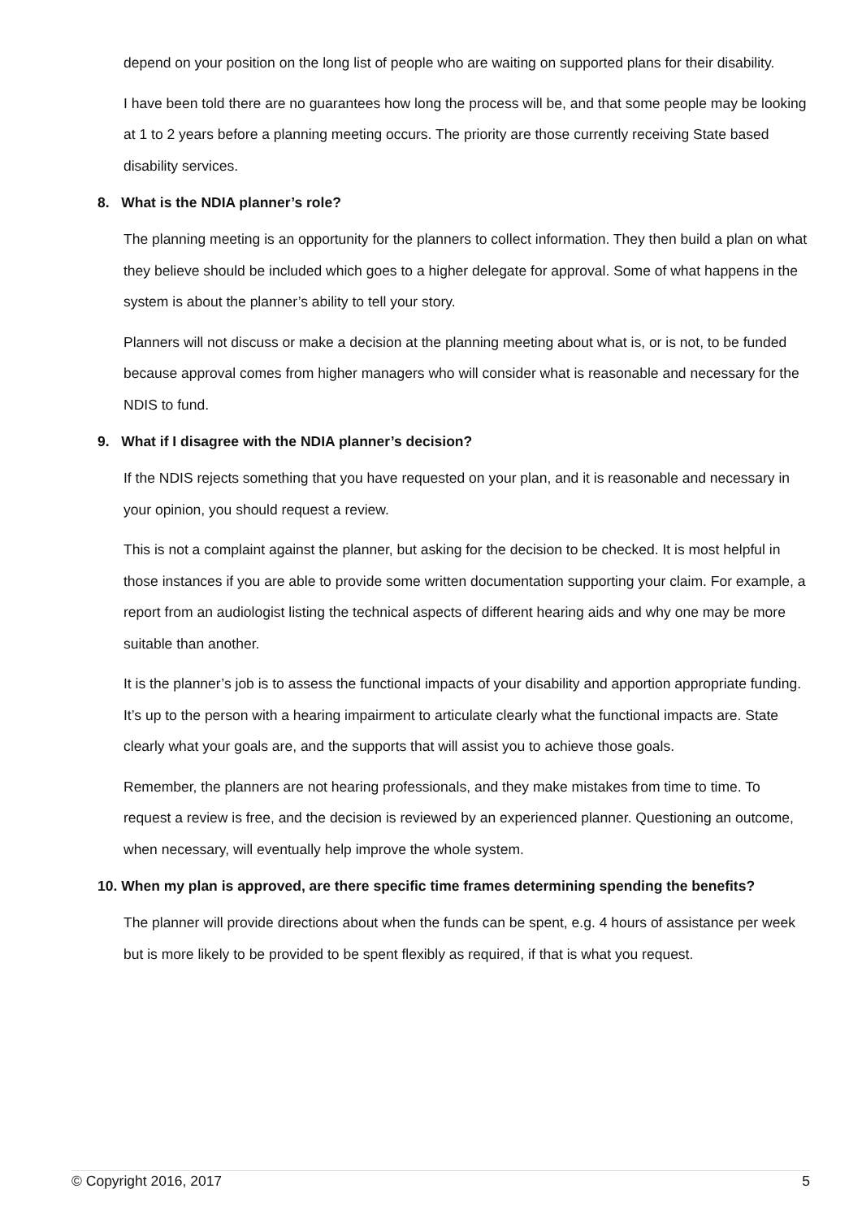depend on your position on the long list of people who are waiting on supported plans for their disability.
I have been told there are no guarantees how long the process will be, and that some people may be looking at 1 to 2 years before a planning meeting occurs. The priority are those currently receiving State based disability services.
8. What is the NDIA planner’s role?
The planning meeting is an opportunity for the planners to collect information. They then build a plan on what they believe should be included which goes to a higher delegate for approval. Some of what happens in the system is about the planner’s ability to tell your story.
Planners will not discuss or make a decision at the planning meeting about what is, or is not, to be funded because approval comes from higher managers who will consider what is reasonable and necessary for the NDIS to fund.
9. What if I disagree with the NDIA planner’s decision?
If the NDIS rejects something that you have requested on your plan, and it is reasonable and necessary in your opinion, you should request a review.
This is not a complaint against the planner, but asking for the decision to be checked. It is most helpful in those instances if you are able to provide some written documentation supporting your claim. For example, a report from an audiologist listing the technical aspects of different hearing aids and why one may be more suitable than another.
It is the planner’s job is to assess the functional impacts of your disability and apportion appropriate funding. It’s up to the person with a hearing impairment to articulate clearly what the functional impacts are. State clearly what your goals are, and the supports that will assist you to achieve those goals.
Remember, the planners are not hearing professionals, and they make mistakes from time to time. To request a review is free, and the decision is reviewed by an experienced planner. Questioning an outcome, when necessary, will eventually help improve the whole system.
10. When my plan is approved, are there specific time frames determining spending the benefits?
The planner will provide directions about when the funds can be spent, e.g. 4 hours of assistance per week but is more likely to be provided to be spent flexibly as required, if that is what you request.
© Copyright 2016, 2017 5